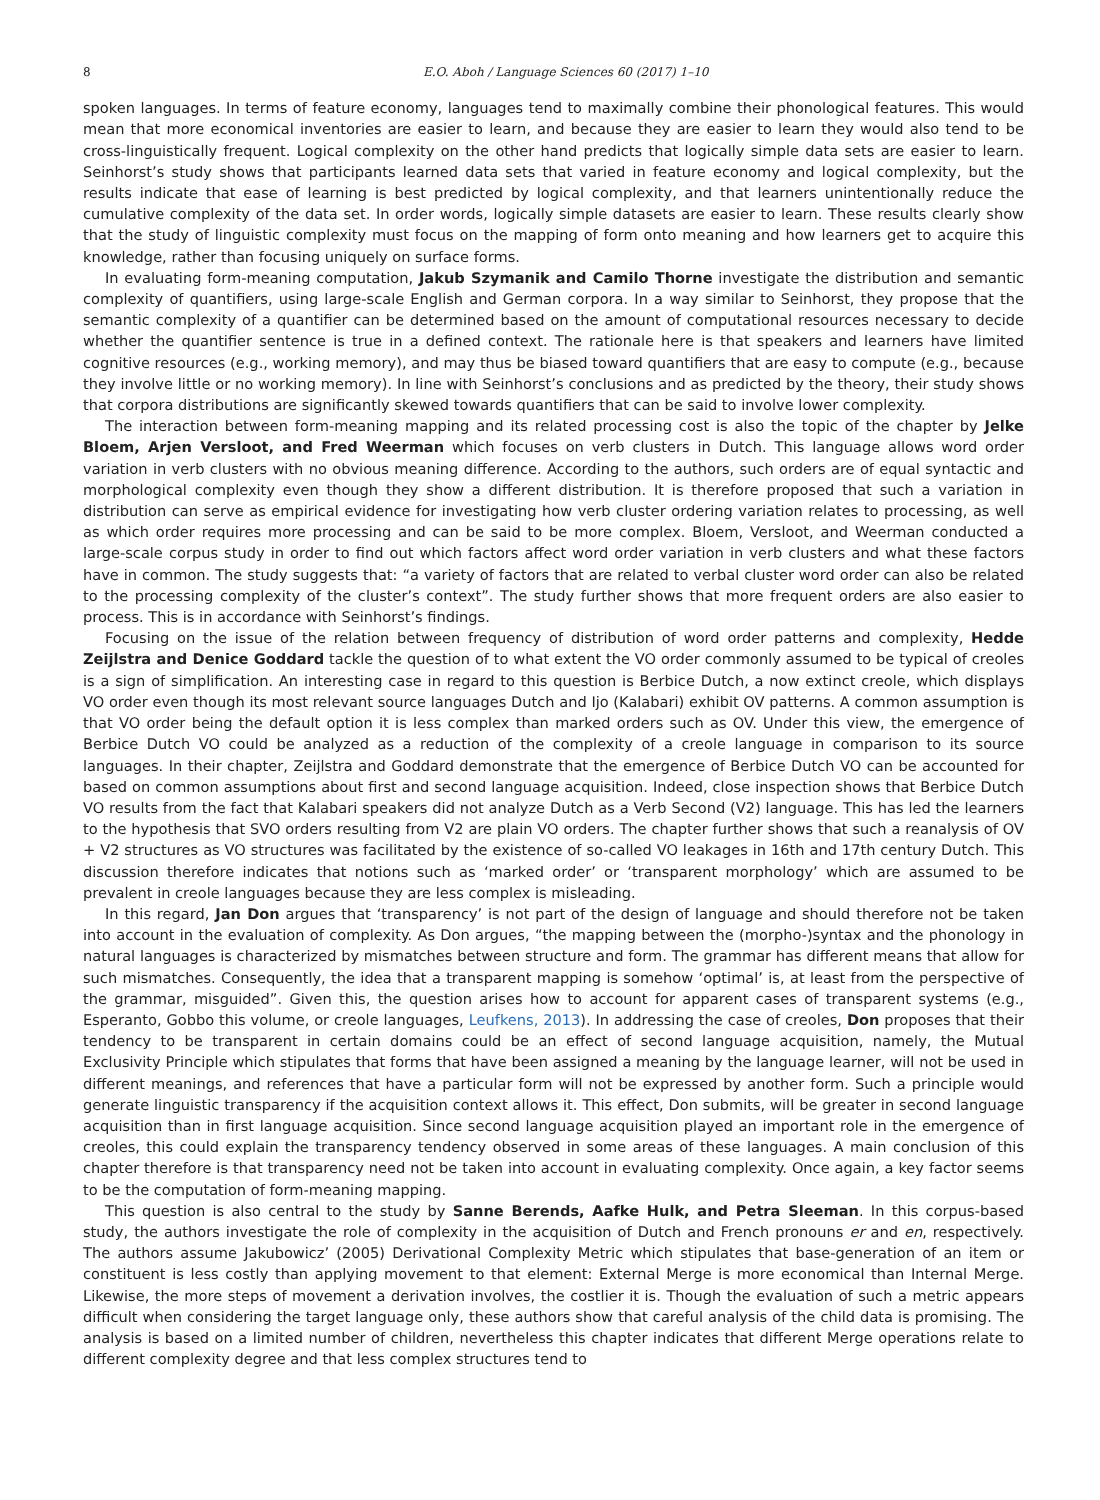8 E.O. Aboh / Language Sciences 60 (2017) 1–10
spoken languages. In terms of feature economy, languages tend to maximally combine their phonological features. This would mean that more economical inventories are easier to learn, and because they are easier to learn they would also tend to be cross-linguistically frequent. Logical complexity on the other hand predicts that logically simple data sets are easier to learn. Seinhorst’s study shows that participants learned data sets that varied in feature economy and logical complexity, but the results indicate that ease of learning is best predicted by logical complexity, and that learners unintentionally reduce the cumulative complexity of the data set. In order words, logically simple datasets are easier to learn. These results clearly show that the study of linguistic complexity must focus on the mapping of form onto meaning and how learners get to acquire this knowledge, rather than focusing uniquely on surface forms.
In evaluating form-meaning computation, Jakub Szymanik and Camilo Thorne investigate the distribution and semantic complexity of quantifiers, using large-scale English and German corpora. In a way similar to Seinhorst, they propose that the semantic complexity of a quantifier can be determined based on the amount of computational resources necessary to decide whether the quantifier sentence is true in a defined context. The rationale here is that speakers and learners have limited cognitive resources (e.g., working memory), and may thus be biased toward quantifiers that are easy to compute (e.g., because they involve little or no working memory). In line with Seinhorst’s conclusions and as predicted by the theory, their study shows that corpora distributions are significantly skewed towards quantifiers that can be said to involve lower complexity.
The interaction between form-meaning mapping and its related processing cost is also the topic of the chapter by Jelke Bloem, Arjen Versloot, and Fred Weerman which focuses on verb clusters in Dutch. This language allows word order variation in verb clusters with no obvious meaning difference. According to the authors, such orders are of equal syntactic and morphological complexity even though they show a different distribution. It is therefore proposed that such a variation in distribution can serve as empirical evidence for investigating how verb cluster ordering variation relates to processing, as well as which order requires more processing and can be said to be more complex. Bloem, Versloot, and Weerman conducted a large-scale corpus study in order to find out which factors affect word order variation in verb clusters and what these factors have in common. The study suggests that: “a variety of factors that are related to verbal cluster word order can also be related to the processing complexity of the cluster’s context”. The study further shows that more frequent orders are also easier to process. This is in accordance with Seinhorst’s findings.
Focusing on the issue of the relation between frequency of distribution of word order patterns and complexity, Hedde Zeijlstra and Denice Goddard tackle the question of to what extent the VO order commonly assumed to be typical of creoles is a sign of simplification. An interesting case in regard to this question is Berbice Dutch, a now extinct creole, which displays VO order even though its most relevant source languages Dutch and Ijo (Kalabari) exhibit OV patterns. A common assumption is that VO order being the default option it is less complex than marked orders such as OV. Under this view, the emergence of Berbice Dutch VO could be analyzed as a reduction of the complexity of a creole language in comparison to its source languages. In their chapter, Zeijlstra and Goddard demonstrate that the emergence of Berbice Dutch VO can be accounted for based on common assumptions about first and second language acquisition. Indeed, close inspection shows that Berbice Dutch VO results from the fact that Kalabari speakers did not analyze Dutch as a Verb Second (V2) language. This has led the learners to the hypothesis that SVO orders resulting from V2 are plain VO orders. The chapter further shows that such a reanalysis of OV + V2 structures as VO structures was facilitated by the existence of so-called VO leakages in 16th and 17th century Dutch. This discussion therefore indicates that notions such as ‘marked order’ or ‘transparent morphology’ which are assumed to be prevalent in creole languages because they are less complex is misleading.
In this regard, Jan Don argues that ‘transparency’ is not part of the design of language and should therefore not be taken into account in the evaluation of complexity. As Don argues, “the mapping between the (morpho-)syntax and the phonology in natural languages is characterized by mismatches between structure and form. The grammar has different means that allow for such mismatches. Consequently, the idea that a transparent mapping is somehow ‘optimal’ is, at least from the perspective of the grammar, misguided”. Given this, the question arises how to account for apparent cases of transparent systems (e.g., Esperanto, Gobbo this volume, or creole languages, Leufkens, 2013). In addressing the case of creoles, Don proposes that their tendency to be transparent in certain domains could be an effect of second language acquisition, namely, the Mutual Exclusivity Principle which stipulates that forms that have been assigned a meaning by the language learner, will not be used in different meanings, and references that have a particular form will not be expressed by another form. Such a principle would generate linguistic transparency if the acquisition context allows it. This effect, Don submits, will be greater in second language acquisition than in first language acquisition. Since second language acquisition played an important role in the emergence of creoles, this could explain the transparency tendency observed in some areas of these languages. A main conclusion of this chapter therefore is that transparency need not be taken into account in evaluating complexity. Once again, a key factor seems to be the computation of form-meaning mapping.
This question is also central to the study by Sanne Berends, Aafke Hulk, and Petra Sleeman. In this corpus-based study, the authors investigate the role of complexity in the acquisition of Dutch and French pronouns er and en, respectively. The authors assume Jakubowicz’ (2005) Derivational Complexity Metric which stipulates that base-generation of an item or constituent is less costly than applying movement to that element: External Merge is more economical than Internal Merge. Likewise, the more steps of movement a derivation involves, the costlier it is. Though the evaluation of such a metric appears difficult when considering the target language only, these authors show that careful analysis of the child data is promising. The analysis is based on a limited number of children, nevertheless this chapter indicates that different Merge operations relate to different complexity degree and that less complex structures tend to